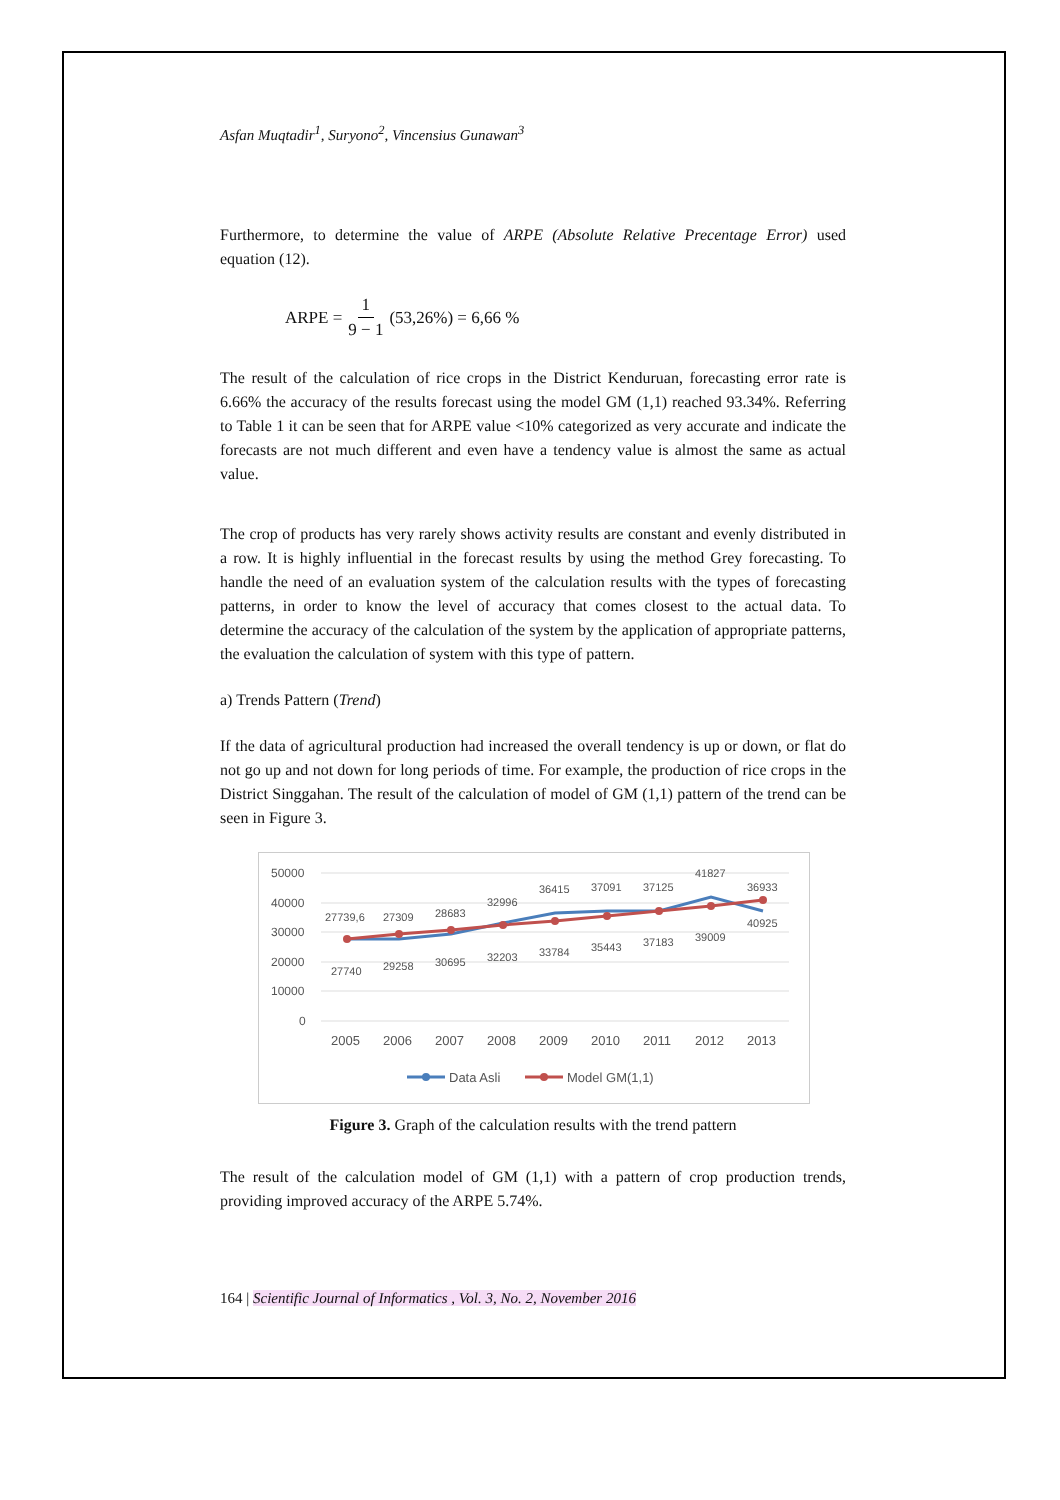Asfan Muqtadir<sup>1</sup>, Suryono<sup>2</sup>, Vincensius Gunawan<sup>3</sup>
Furthermore, to determine the value of ARPE (Absolute Relative Precentage Error) used equation (12).
ARPE = 1 9 − 1 (53,26%) = 6,66 %
The result of the calculation of rice crops in the District Kenduruan, forecasting error rate is 6.66% the accuracy of the results forecast using the model GM (1,1) reached 93.34%. Referring to Table 1 it can be seen that for ARPE value <10% categorized as very accurate and indicate the forecasts are not much different and even have a tendency value is almost the same as actual value.
The crop of products has very rarely shows activity results are constant and evenly distributed in a row. It is highly influential in the forecast results by using the method Grey forecasting. To handle the need of an evaluation system of the calculation results with the types of forecasting patterns, in order to know the level of accuracy that comes closest to the actual data. To determine the accuracy of the calculation of the system by the application of appropriate patterns, the evaluation the calculation of system with this type of pattern.
a) Trends Pattern (Trend)
If the data of agricultural production had increased the overall tendency is up or down, or flat do not go up and not down for long periods of time. For example, the production of rice crops in the District Singgahan. The result of the calculation of model of GM (1,1) pattern of the trend can be seen in Figure 3.
50000
40000
30000
20000
10000
0
27739,6
27309
28683
32996
36415
37091
37125
41827
36933
27740
29258
30695
32203
33784
35443
37183
39009
40925
2005
2006
2007
2008
2009
2010
2011
2012
2013
Data Asli
Model GM(1,1)
Figure 3. Graph of the calculation results with the trend pattern
The result of the calculation model of GM (1,1) with a pattern of crop production trends, providing improved accuracy of the ARPE 5.74%.
164 | Scientific Journal of Informatics , Vol. 3, No. 2, November 2016